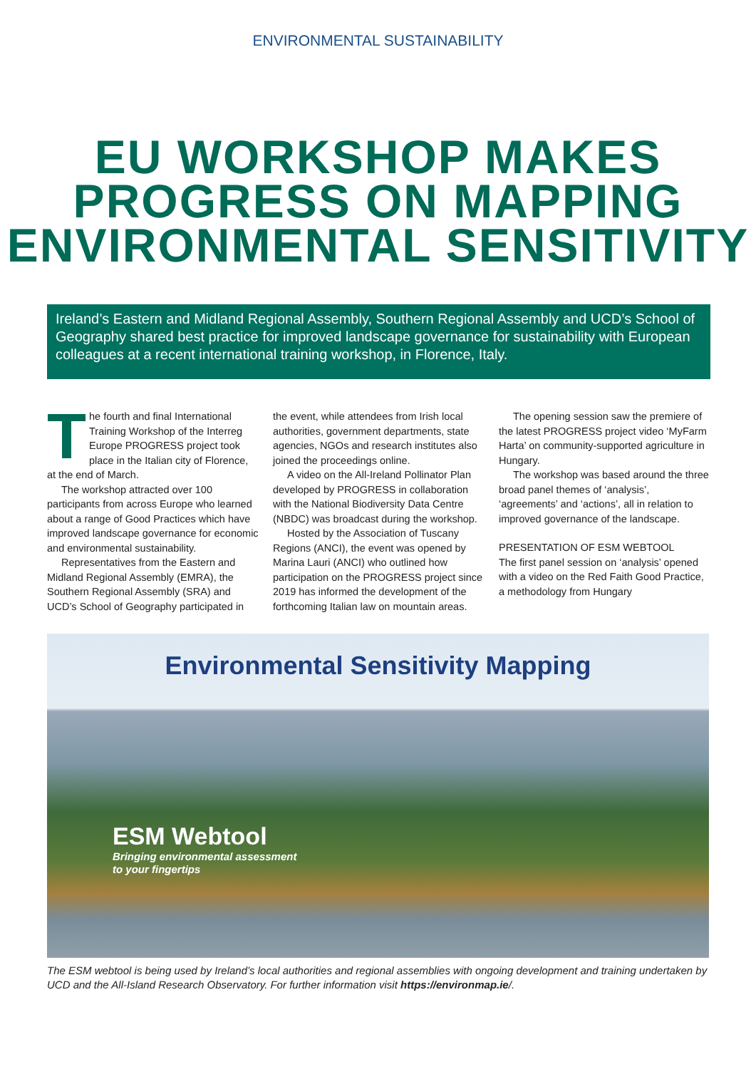ENVIRONMENTAL SUSTAINABILITY
EU WORKSHOP MAKES
PROGRESS ON MAPPING
ENVIRONMENTAL SENSITIVITY
Ireland’s Eastern and Midland Regional Assembly, Southern Regional Assembly and UCD’s School of Geography shared best practice for improved landscape governance for sustainability with European colleagues at a recent international training workshop, in Florence, Italy.
The fourth and final International Training Workshop of the Interreg Europe PROGRESS project took place in the Italian city of Florence, at the end of March.
The workshop attracted over 100 participants from across Europe who learned about a range of Good Practices which have improved landscape governance for economic and environmental sustainability.
Representatives from the Eastern and Midland Regional Assembly (EMRA), the Southern Regional Assembly (SRA) and UCD’s School of Geography participated in the event, while attendees from Irish local authorities, government departments, state agencies, NGOs and research institutes also joined the proceedings online.
A video on the All-Ireland Pollinator Plan developed by PROGRESS in collaboration with the National Biodiversity Data Centre (NBDC) was broadcast during the workshop.
Hosted by the Association of Tuscany Regions (ANCI), the event was opened by Marina Lauri (ANCI) who outlined how participation on the PROGRESS project since 2019 has informed the development of the forthcoming Italian law on mountain areas.
The opening session saw the premiere of the latest PROGRESS project video ‘MyFarm Harta’ on community-supported agriculture in Hungary.
The workshop was based around the three broad panel themes of ‘analysis’, ‘agreements’ and ‘actions’, all in relation to improved governance of the landscape.
PRESENTATION OF ESM WEBTOOL
The first panel session on ‘analysis’ opened with a video on the Red Faith Good Practice, a methodology from Hungary
Environmental Sensitivity Mapping
ESM Webtool
Bringing environmental assessment
to your fingertips
The ESM webtool is being used by Ireland’s local authorities and regional assemblies with ongoing development and training undertaken by UCD and the All-Island Research Observatory. For further information visit https://environmap.ie/.